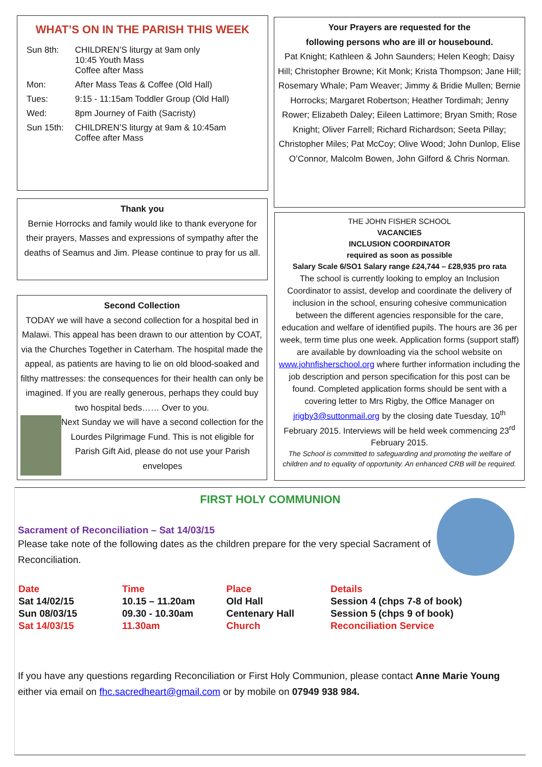WHAT’S ON IN THE PARISH THIS WEEK
| Sun 8th: | CHILDREN’S liturgy at 9am only 10:45 Youth Mass Coffee after Mass |
| Mon: | After Mass Teas & Coffee (Old Hall) |
| Tues: | 9:15 - 11:15am Toddler Group (Old Hall) |
| Wed: | 8pm Journey of Faith (Sacristy) |
| Sun 15th: | CHILDREN’S liturgy at 9am & 10:45am Coffee after Mass |
Thank you
Bernie Horrocks and family would like to thank everyone for their prayers, Masses and expressions of sympathy after the deaths of Seamus and Jim. Please continue to pray for us all.
Second Collection
TODAY we will have a second collection for a hospital bed in Malawi. This appeal has been drawn to our attention by COAT, via the Churches Together in Caterham. The hospital made the appeal, as patients are having to lie on old blood-soaked and filthy mattresses: the consequences for their health can only be imagined. If you are really generous, perhaps they could buy two hospital beds…… Over to you.
Next Sunday we will have a second collection for the Lourdes Pilgrimage Fund. This is not eligible for Parish Gift Aid, please do not use your Parish envelopes
Your Prayers are requested for the
following persons who are ill or housebound.
Pat Knight; Kathleen & John Saunders; Helen Keogh; Daisy Hill; Christopher Browne; Kit Monk; Krista Thompson; Jane Hill; Rosemary Whale; Pam Weaver; Jimmy & Bridie Mullen; Bernie Horrocks; Margaret Robertson; Heather Tordimah; Jenny Rower; Elizabeth Daley; Eileen Lattimore; Bryan Smith; Rose Knight; Oliver Farrell; Richard Richardson; Seeta Pillay; Christopher Miles; Pat McCoy; Olive Wood; John Dunlop, Elise O’Connor, Malcolm Bowen, John Gilford & Chris Norman.
THE JOHN FISHER SCHOOL
VACANCIES
INCLUSION COORDINATOR
required as soon as possible
Salary Scale 6/SO1 Salary range £24,744 – £28,935 pro rata
The school is currently looking to employ an Inclusion Coordinator to assist, develop and coordinate the delivery of inclusion in the school, ensuring cohesive communication between the different agencies responsible for the care, education and welfare of identified pupils. The hours are 36 per week, term time plus one week. Application forms (support staff) are available by downloading via the school website on www.johnfisherschool.org where further information including the job description and person specification for this post can be found. Completed application forms should be sent with a covering letter to Mrs Rigby, the Office Manager on jrigby3@suttonmail.org by the closing date Tuesday, 10<sup>th</sup> February 2015. Interviews will be held week commencing 23<sup>rd</sup> February 2015.
The School is committed to safeguarding and promoting the welfare of children and to equality of opportunity. An enhanced CRB will be required.
FIRST HOLY COMMUNION
Sacrament of Reconciliation – Sat 14/03/15
Please take note of the following dates as the children prepare for the very special Sacrament of Reconciliation.
| Date | Time | Place | Details |
| --- | --- | --- | --- |
| Sat 14/02/15 | 10.15 – 11.20am | Old Hall | Session 4 (chps 7-8 of book) |
| Sun 08/03/15 | 09.30 - 10.30am | Centenary Hall | Session 5 (chps 9 of book) |
| Sat 14/03/15 | 11.30am | Church | Reconciliation Service |
If you have any questions regarding Reconciliation or First Holy Communion, please contact Anne Marie Young either via email on fhc.sacredheart@gmail.com or by mobile on 07949 938 984.